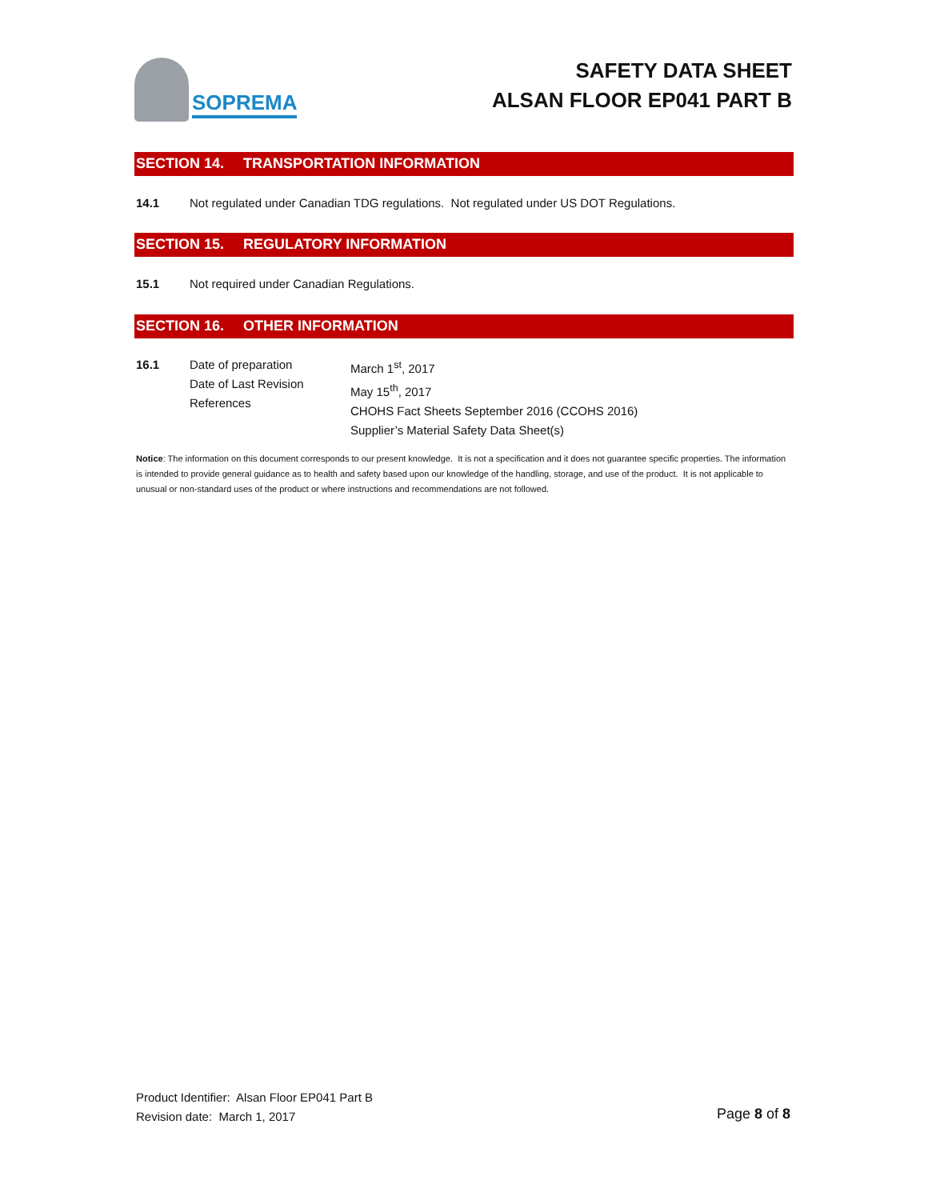SOPREMA
SAFETY DATA SHEET
ALSAN FLOOR EP041 PART B
SECTION 14. TRANSPORTATION INFORMATION
14.1 Not regulated under Canadian TDG regulations. Not regulated under US DOT Regulations.
SECTION 15. REGULATORY INFORMATION
15.1 Not required under Canadian Regulations.
SECTION 16. OTHER INFORMATION
16.1 Date of preparation
Date of Last Revision
References
March 1<sup>st</sup>, 2017
May 15<sup>th</sup>, 2017
CHOHS Fact Sheets September 2016 (CCOHS 2016)
Supplier’s Material Safety Data Sheet(s)
Notice: The information on this document corresponds to our present knowledge. It is not a specification and it does not guarantee specific properties. The information is intended to provide general guidance as to health and safety based upon our knowledge of the handling, storage, and use of the product. It is not applicable to unusual or non-standard uses of the product or where instructions and recommendations are not followed.
Product Identifier: Alsan Floor EP041 Part B
Revision date: March 1, 2017
Page 8 of 8